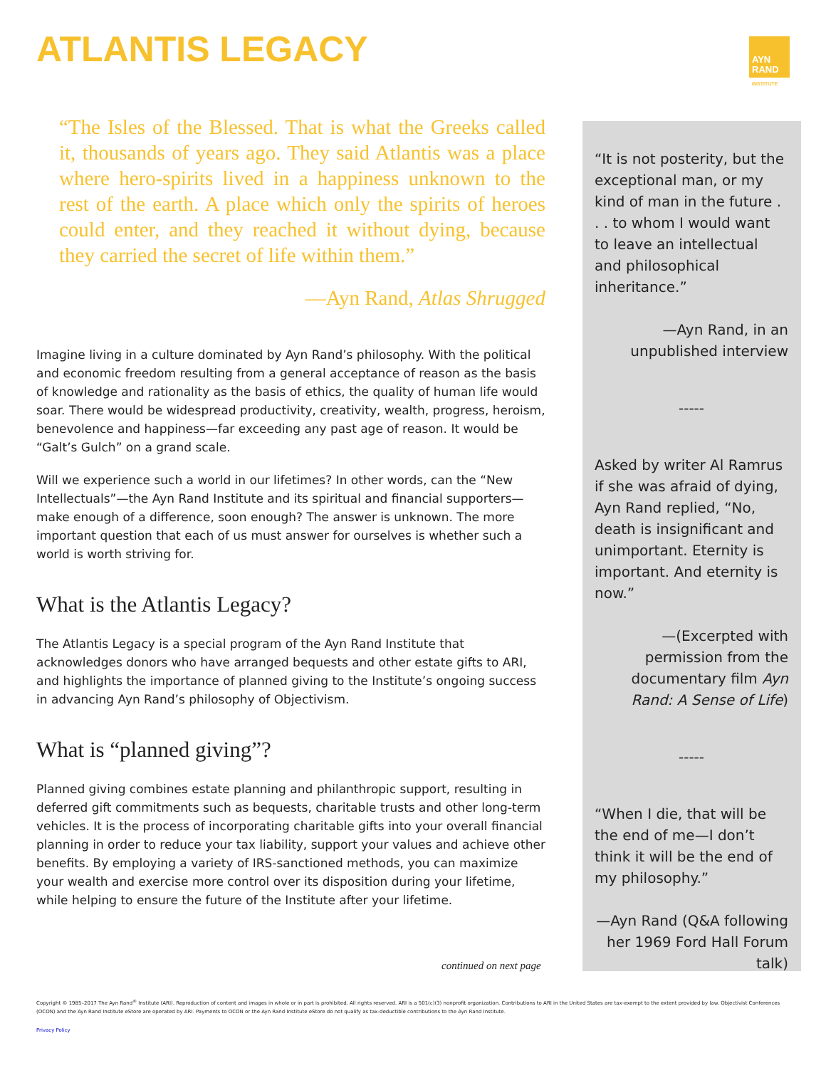ATLANTIS LEGACY
AYN
RAND
INSTITUTE
“The Isles of the Blessed. That is what the Greeks called it, thousands of years ago. They said Atlantis was a place where hero-spirits lived in a happiness unknown to the rest of the earth. A place which only the spirits of heroes could enter, and they reached it without dying, because they carried the secret of life within them.”
—Ayn Rand, Atlas Shrugged
Imagine living in a culture dominated by Ayn Rand’s philosophy. With the political and economic freedom resulting from a general acceptance of reason as the basis of knowledge and rationality as the basis of ethics, the quality of human life would soar. There would be widespread productivity, creativity, wealth, progress, heroism, benevolence and happiness—far exceeding any past age of reason. It would be “Galt’s Gulch” on a grand scale.
Will we experience such a world in our lifetimes? In other words, can the “New Intellectuals”—the Ayn Rand Institute and its spiritual and financial supporters—make enough of a difference, soon enough? The answer is unknown. The more important question that each of us must answer for ourselves is whether such a world is worth striving for.
What is the Atlantis Legacy?
The Atlantis Legacy is a special program of the Ayn Rand Institute that acknowledges donors who have arranged bequests and other estate gifts to ARI, and highlights the importance of planned giving to the Institute’s ongoing success in advancing Ayn Rand’s philosophy of Objectivism.
What is “planned giving”?
Planned giving combines estate planning and philanthropic support, resulting in deferred gift commitments such as bequests, charitable trusts and other long-term vehicles. It is the process of incorporating charitable gifts into your overall financial planning in order to reduce your tax liability, support your values and achieve other benefits. By employing a variety of IRS-sanctioned methods, you can maximize your wealth and exercise more control over its disposition during your lifetime, while helping to ensure the future of the Institute after your lifetime.
“It is not posterity, but the exceptional man, or my kind of man in the future . . . to whom I would want to leave an intellectual and philosophical inheritance.”
—Ayn Rand, in an unpublished interview
-----
Asked by writer Al Ramrus if she was afraid of dying, Ayn Rand replied, “No, death is insignificant and unimportant. Eternity is important. And eternity is now.”
—(Excerpted with permission from the documentary film Ayn Rand: A Sense of Life)
-----
“When I die, that will be the end of me—I don’t think it will be the end of my philosophy.”
—Ayn Rand (Q&A following her 1969 Ford Hall Forum talk)
continued on next page
Copyright © 1985–2017 The Ayn Rand<sup>®</sup> Institute (ARI). Reproduction of content and images in whole or in part is prohibited. All rights reserved. ARI is a 501(c)(3) nonprofit organization. Contributions to ARI in the United States are tax-exempt to the extent provided by law. Objectivist Conferences (OCON) and the Ayn Rand Institute eStore are operated by ARI. Payments to OCON or the Ayn Rand Institute eStore do not qualify as tax-deductible contributions to the Ayn Rand Institute.
Privacy Policy